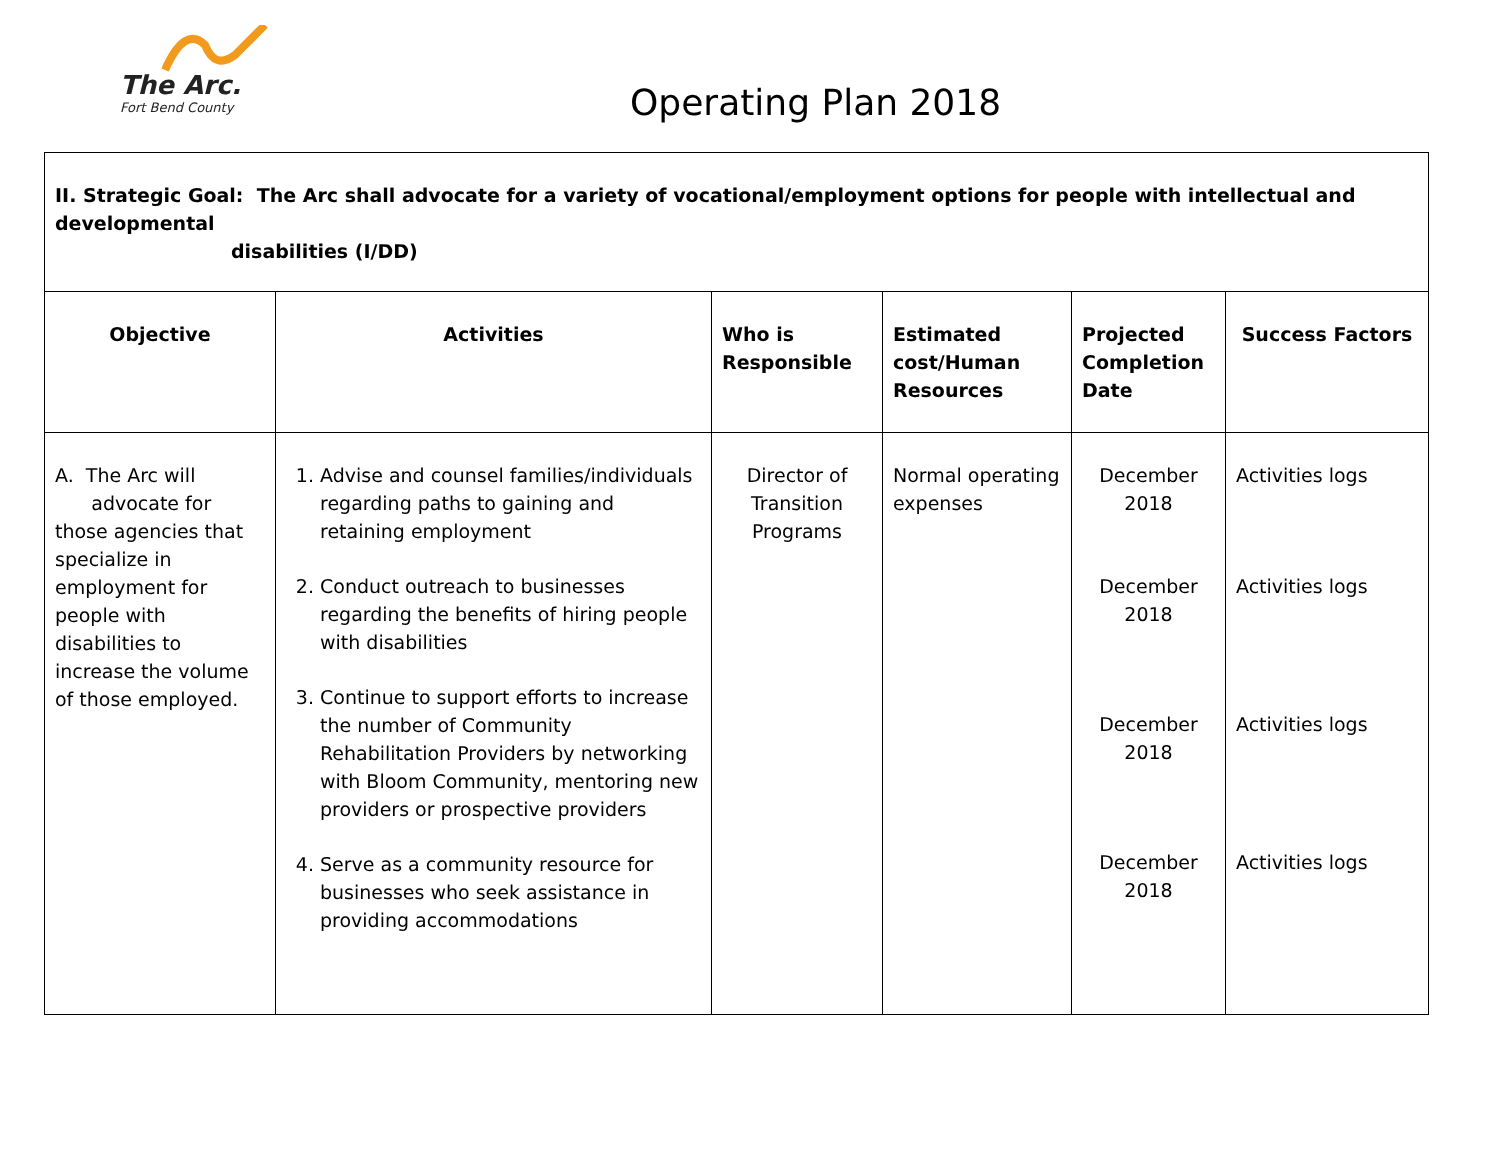The Arc.
Fort Bend County
Operating Plan 2018
| II. Strategic Goal: The Arc shall advocate for a variety of vocational/employment options for people with intellectual and developmental disabilities (I/DD) | | | | | |
| Objective | Activities | Who is Responsible | Estimated cost/Human Resources | Projected Completion Date | Success Factors |
| A. The Arc will advocate for those agencies that specialize in employment for people with disabilities to increase the volume of those employed. | 1. Advise and counsel families/individuals regarding paths to gaining and retaining employment 2. Conduct outreach to businesses regarding the benefits of hiring people with disabilities 3. Continue to support efforts to increase the number of Community Rehabilitation Providers by networking with Bloom Community, mentoring new providers or prospective providers 4. Serve as a community resource for businesses who seek assistance in providing accommodations | Director of Transition Programs | Normal operating expenses | December 2018 December 2018 December 2018 December 2018 | Activities logs Activities logs Activities logs Activities logs |